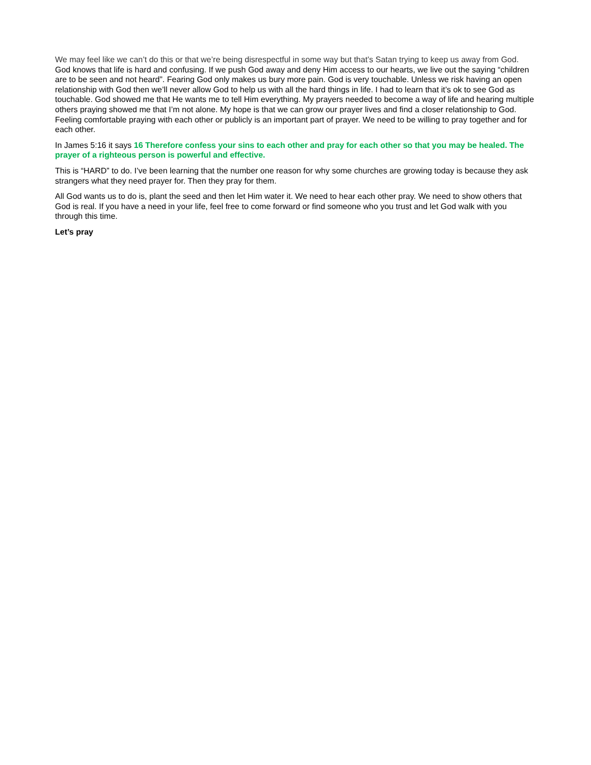We may feel like we can’t do this or that we’re being disrespectful in some way but that’s Satan trying to keep us away from God. God knows that life is hard and confusing. If we push God away and deny Him access to our hearts, we live out the saying “children are to be seen and not heard”. Fearing God only makes us bury more pain. God is very touchable. Unless we risk having an open relationship with God then we’ll never allow God to help us with all the hard things in life. I had to learn that it’s ok to see God as touchable. God showed me that He wants me to tell Him everything. My prayers needed to become a way of life and hearing multiple others praying showed me that I’m not alone. My hope is that we can grow our prayer lives and find a closer relationship to God. Feeling comfortable praying with each other or publicly is an important part of prayer. We need to be willing to pray together and for each other.
In James 5:16 it says 16 Therefore confess your sins to each other and pray for each other so that you may be healed. The prayer of a righteous person is powerful and effective.
This is “HARD” to do. I’ve been learning that the number one reason for why some churches are growing today is because they ask strangers what they need prayer for. Then they pray for them.
All God wants us to do is, plant the seed and then let Him water it. We need to hear each other pray. We need to show others that God is real. If you have a need in your life, feel free to come forward or find someone who you trust and let God walk with you through this time.
Let’s pray